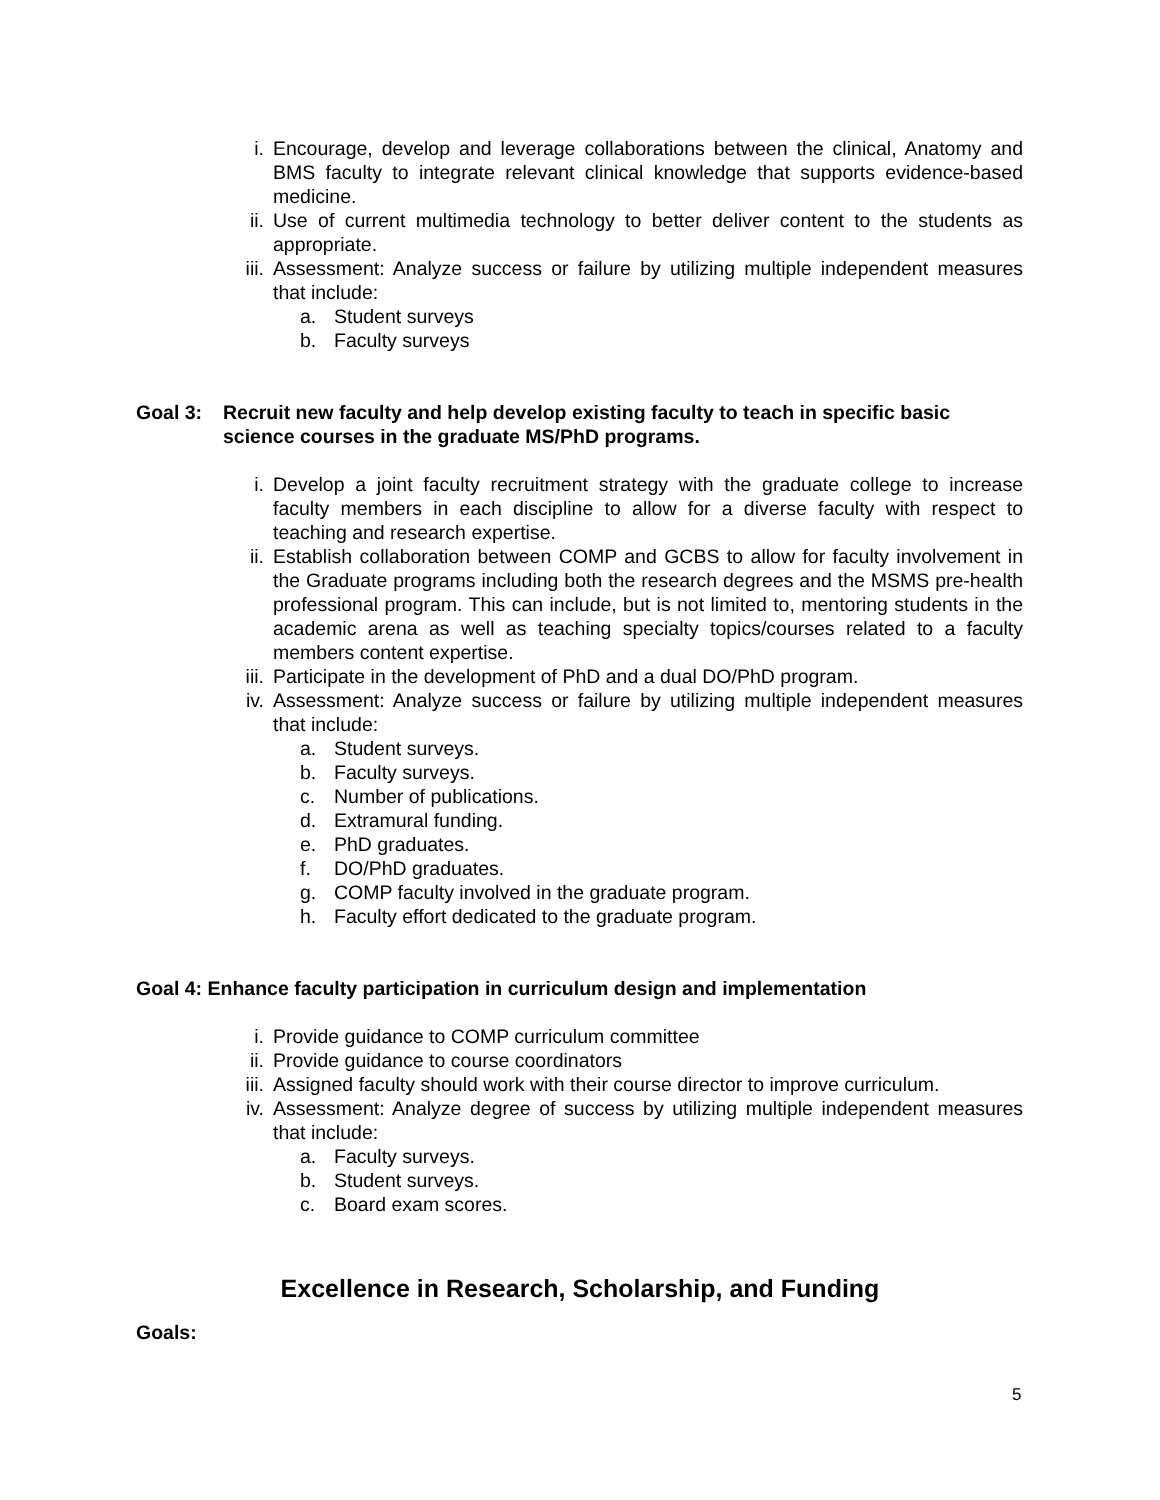i. Encourage, develop and leverage collaborations between the clinical, Anatomy and BMS faculty to integrate relevant clinical knowledge that supports evidence-based medicine.
ii. Use of current multimedia technology to better deliver content to the students as appropriate.
iii.
Assessment: Analyze success or failure by utilizing multiple independent measures that include:
a. Student surveys
b. Faculty surveys
Goal 3: Recruit new faculty and help develop existing faculty to teach in specific basic science courses in the graduate MS/PhD programs.
i. Develop a joint faculty recruitment strategy with the graduate college to increase faculty members in each discipline to allow for a diverse faculty with respect to teaching and research expertise.
ii. Establish collaboration between COMP and GCBS to allow for faculty involvement in the Graduate programs including both the research degrees and the MSMS pre-health professional program. This can include, but is not limited to, mentoring students in the academic arena as well as teaching specialty topics/courses related to a faculty members content expertise.
iii.
Participate in the development of PhD and a dual DO/PhD program.
iv. Assessment: Analyze success or failure by utilizing multiple independent measures that include:
a. Student surveys.
b. Faculty surveys.
c. Number of publications.
d. Extramural funding.
e. PhD graduates.
f. DO/PhD graduates.
g. COMP faculty involved in the graduate program.
h. Faculty effort dedicated to the graduate program.
Goal 4: Enhance faculty participation in curriculum design and implementation
i. Provide guidance to COMP curriculum committee
ii. Provide guidance to course coordinators
iii.
Assigned faculty should work with their course director to improve curriculum.
iv. Assessment: Analyze degree of success by utilizing multiple independent measures that include:
a. Faculty surveys.
b. Student surveys.
c. Board exam scores.
Excellence in Research, Scholarship, and Funding
Goals:
5